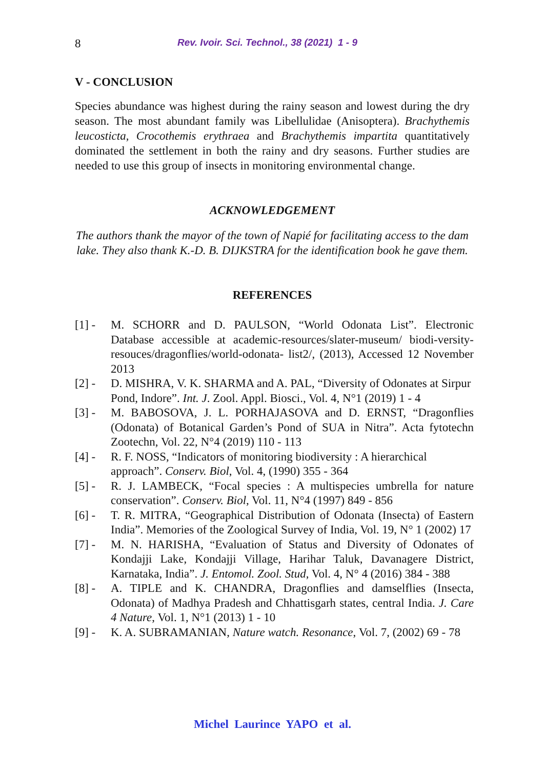8 Rev. Ivoir. Sci. Technol., 38 (2021) 1 - 9
V - CONCLUSION
Species abundance was highest during the rainy season and lowest during the dry season. The most abundant family was Libellulidae (Anisoptera). Brachythemis leucosticta, Crocothemis erythraea and Brachythemis impartita quantitatively dominated the settlement in both the rainy and dry seasons. Further studies are needed to use this group of insects in monitoring environmental change.
ACKNOWLEDGEMENT
The authors thank the mayor of the town of Napié for facilitating access to the dam lake. They also thank K.-D. B. DIJKSTRA for the identification book he gave them.
REFERENCES
[1] - M. SCHORR and D. PAULSON, “World Odonata List”. Electronic Database accessible at academic-resources/slater-museum/ biodi-versity-resouces/dragonflies/world-odonata- list2/, (2013), Accessed 12 November 2013
[2] - D. MISHRA, V. K. SHARMA and A. PAL, “Diversity of Odonates at Sirpur Pond, Indore”. Int. J. Zool. Appl. Biosci., Vol. 4, N°1 (2019) 1 - 4
[3] - M. BABOSOVA, J. L. PORHAJASOVA and D. ERNST, “Dragonflies (Odonata) of Botanical Garden’s Pond of SUA in Nitra”. Acta fytotechn Zootechn, Vol. 22, N°4 (2019) 110 - 113
[4] - R. F. NOSS, “Indicators of monitoring biodiversity : A hierarchical approach”. Conserv. Biol, Vol. 4, (1990) 355 - 364
[5] - R. J. LAMBECK, “Focal species : A multispecies umbrella for nature conservation”. Conserv. Biol, Vol. 11, N°4 (1997) 849 - 856
[6] - T. R. MITRA, “Geographical Distribution of Odonata (Insecta) of Eastern India”. Memories of the Zoological Survey of India, Vol. 19, N° 1 (2002) 17
[7] - M. N. HARISHA, “Evaluation of Status and Diversity of Odonates of Kondajji Lake, Kondajji Village, Harihar Taluk, Davanagere District, Karnataka, India”. J. Entomol. Zool. Stud, Vol. 4, N° 4 (2016) 384 - 388
[8] - A. TIPLE and K. CHANDRA, Dragonflies and damselflies (Insecta, Odonata) of Madhya Pradesh and Chhattisgarh states, central India. J. Care 4 Nature, Vol. 1, N°1 (2013) 1 - 10
[9] - K. A. SUBRAMANIAN, Nature watch. Resonance, Vol. 7, (2002) 69 - 78
Michel Laurince YAPO et al.